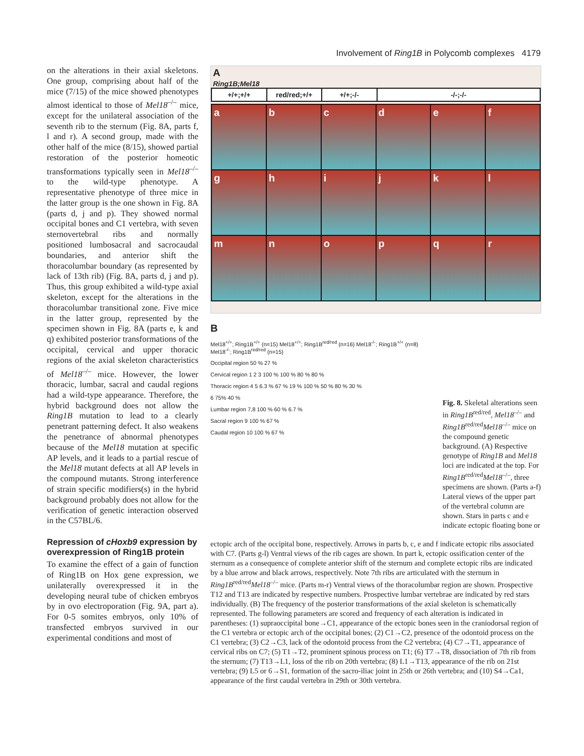Involvement of Ring1B in Polycomb complexes 4179
on the alterations in their axial skeletons. One group, comprising about half of the mice (7/15) of the mice showed phenotypes almost identical to those of Mel18<sup>–/–</sup> mice, except for the unilateral association of the seventh rib to the sternum (Fig. 8A, parts f, l and r). A second group, made with the other half of the mice (8/15), showed partial restoration of the posterior homeotic transformations typically seen in Mel18<sup>–/–</sup> to the wild-type phenotype. A representative phenotype of three mice in the latter group is the one shown in Fig. 8A (parts d, j and p). They showed normal occipital bones and C1 vertebra, with seven sternovertebral ribs and normally positioned lumbosacral and sacrocaudal boundaries, and anterior shift the thoracolumbar boundary (as represented by lack of 13th rib) (Fig. 8A, parts d, j and p). Thus, this group exhibited a wild-type axial skeleton, except for the alterations in the thoracolumbar transitional zone. Five mice in the latter group, represented by the specimen shown in Fig. 8A (parts e, k and q) exhibited posterior transformations of the occipital, cervical and upper thoracic regions of the axial skeleton characteristics of Mel18<sup>–/–</sup> mice. However, the lower thoracic, lumbar, sacral and caudal regions had a wild-type appearance. Therefore, the hybrid background does not allow the Ring1B mutation to lead to a clearly penetrant patterning defect. It also weakens the penetrance of abnormal phenotypes because of the Mel18 mutation at specific AP levels, and it leads to a partial rescue of the Mel18 mutant defects at all AP levels in the compound mutants. Strong interference of strain specific modifiers(s) in the hybrid background probably does not allow for the verification of genetic interaction observed in the C57BL/6.
Repression of cHoxb9 expression by overexpression of Ring1B protein
To examine the effect of a gain of function of Ring1B on Hox gene expression, we unilaterally overexpressed it in the developing neural tube of chicken embryos by in ovo electroporation (Fig. 9A, part a). For 0-5 somites embryos, only 10% of transfected embryos survived in our experimental conditions and most of
A
Ring1B;Mel18
+/+;+/+ red/red;+/+ +/+;-/- -/-;-/-
a
b
c
d
e
f
g
h
i
j
k
l
m
n
o
p
q
r
B
Mel18<sup>+/+</sup>; Ring1B<sup>+/+</sup> (n=15) Mel18<sup>+/+</sup>; Ring1B<sup>red/red</sup> (n=16) Mel18<sup>-/-</sup>; Ring1B<sup>+/+</sup> (n=8) Mel18<sup>-/-</sup>; Ring1B<sup>red/red</sup> (n=15)
Occipital region 50 % 27 %
Cervical region 1 2 3 100 % 100 % 80 % 80 %
Thoracic region 4 5 6.3 % 67 % 19 % 100 % 50 % 80 % 30 %
6 75% 40 %
Lumbar region 7,8 100 % 60 % 6.7 %
Sacral region 9 100 % 67 %
Caudal region 10 100 % 67 %
Fig. 8. Skeletal alterations seen in Ring1B<sup>red/red</sup>, Mel18<sup>–/–</sup> and Ring1B<sup>red/red</sup>Mel18<sup>–/–</sup> mice on the compound genetic background. (A) Respective genotype of Ring1B and Mel18 loci are indicated at the top. For Ring1B<sup>red/red</sup>Mel18<sup>–/–</sup>, three specimens are shown. (Parts a-f) Lateral views of the upper part of the vertebral column are shown. Stars in parts c and e indicate ectopic floating bone or
ectopic arch of the occipital bone, respectively. Arrows in parts b, c, e and f indicate ectopic ribs associated with C7. (Parts g-l) Ventral views of the rib cages are shown. In part k, ectopic ossification center of the sternum as a consequence of complete anterior shift of the sternum and complete ectopic ribs are indicated by a blue arrow and black arrows, respectively. Note 7th ribs are articulated with the sternum in Ring1B<sup>red/red</sup>Mel18<sup>–/–</sup> mice. (Parts m-r) Ventral views of the thoracolumbar region are shown. Prospective T12 and T13 are indicated by respective numbers. Prospective lumbar vertebrae are indicated by red stars individually. (B) The frequency of the posterior transformations of the axial skeleton is schematically represented. The following parameters are scored and frequency of each alteration is indicated in parentheses: (1) supraoccipital bone→C1, appearance of the ectopic bones seen in the craniodorsal region of the C1 vertebra or ectopic arch of the occipital bones; (2) C1→C2, presence of the odontoid process on the C1 vertebra; (3) C2→C3, lack of the odontoid process from the C2 vertebra; (4) C7→T1, appearance of cervical ribs on C7; (5) T1→T2, prominent spinous process on T1; (6) T7→T8, dissociation of 7th rib from the sternum; (7) T13→L1, loss of the rib on 20th vertebra; (8) L1→T13, appearance of the rib on 21st vertebra; (9) L5 or 6→S1, formation of the sacro-iliac joint in 25th or 26th vertebra; and (10) S4→Ca1, appearance of the first caudal vertebra in 29th or 30th vertebra.